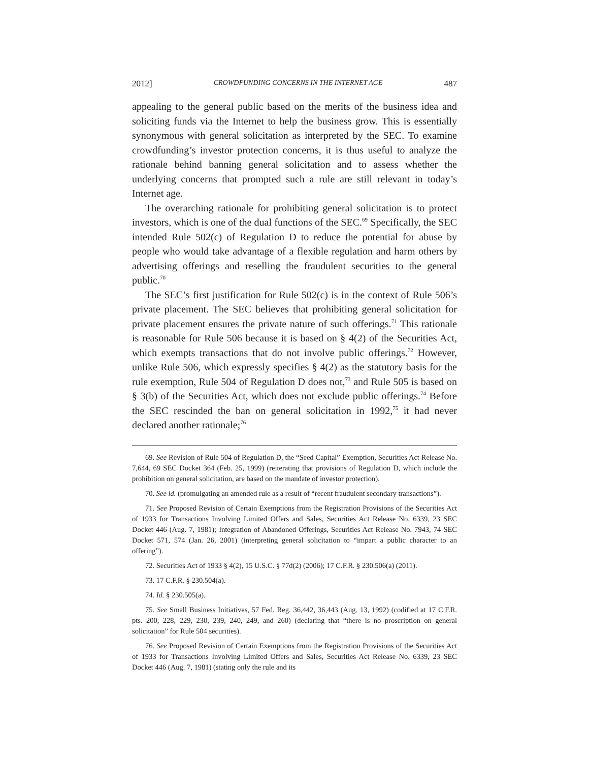2012] CROWDFUNDING CONCERNS IN THE INTERNET AGE 487
appealing to the general public based on the merits of the business idea and soliciting funds via the Internet to help the business grow. This is essentially synonymous with general solicitation as interpreted by the SEC. To examine crowdfunding’s investor protection concerns, it is thus useful to analyze the rationale behind banning general solicitation and to assess whether the underlying concerns that prompted such a rule are still relevant in today’s Internet age.
The overarching rationale for prohibiting general solicitation is to protect investors, which is one of the dual functions of the SEC.<sup>69</sup> Specifically, the SEC intended Rule 502(c) of Regulation D to reduce the potential for abuse by people who would take advantage of a flexible regulation and harm others by advertising offerings and reselling the fraudulent securities to the general public.<sup>70</sup>
The SEC’s first justification for Rule 502(c) is in the context of Rule 506’s private placement. The SEC believes that prohibiting general solicitation for private placement ensures the private nature of such offerings.<sup>71</sup> This rationale is reasonable for Rule 506 because it is based on § 4(2) of the Securities Act, which exempts transactions that do not involve public offerings.<sup>72</sup> However, unlike Rule 506, which expressly specifies § 4(2) as the statutory basis for the rule exemption, Rule 504 of Regulation D does not,<sup>73</sup> and Rule 505 is based on § 3(b) of the Securities Act, which does not exclude public offerings.<sup>74</sup> Before the SEC rescinded the ban on general solicitation in 1992,<sup>75</sup> it had never declared another rationale;<sup>76</sup>
69. See Revision of Rule 504 of Regulation D, the “Seed Capital” Exemption, Securities Act Release No. 7,644, 69 SEC Docket 364 (Feb. 25, 1999) (reiterating that provisions of Regulation D, which include the prohibition on general solicitation, are based on the mandate of investor protection).
70. See id. (promulgating an amended rule as a result of “recent fraudulent secondary transactions”).
71. See Proposed Revision of Certain Exemptions from the Registration Provisions of the Securities Act of 1933 for Transactions Involving Limited Offers and Sales, Securities Act Release No. 6339, 23 SEC Docket 446 (Aug. 7, 1981); Integration of Abandoned Offerings, Securities Act Release No. 7943, 74 SEC Docket 571, 574 (Jan. 26, 2001) (interpreting general solicitation to “impart a public character to an offering”).
72. Securities Act of 1933 § 4(2), 15 U.S.C. § 77d(2) (2006); 17 C.F.R. § 230.506(a) (2011).
73. 17 C.F.R. § 230.504(a).
74. Id. § 230.505(a).
75. See Small Business Initiatives, 57 Fed. Reg. 36,442, 36,443 (Aug. 13, 1992) (codified at 17 C.F.R. pts. 200, 228, 229, 230, 239, 240, 249, and 260) (declaring that “there is no proscription on general solicitation” for Rule 504 securities).
76. See Proposed Revision of Certain Exemptions from the Registration Provisions of the Securities Act of 1933 for Transactions Involving Limited Offers and Sales, Securities Act Release No. 6339, 23 SEC Docket 446 (Aug. 7, 1981) (stating only the rule and its